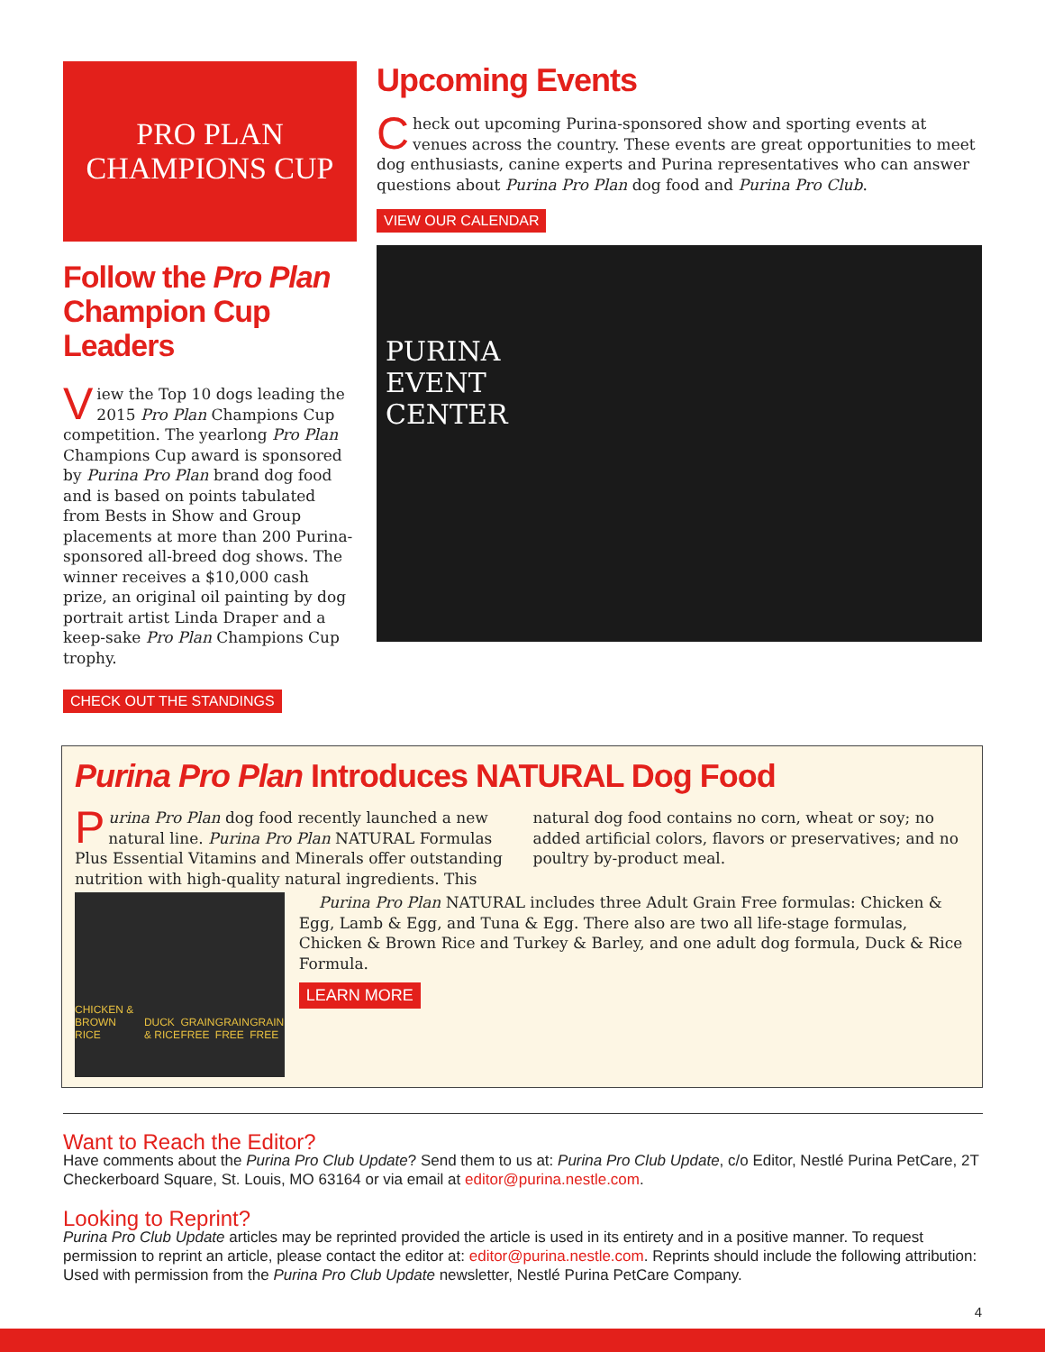PRO PLAN
CHAMPIONS CUP
Follow the Pro Plan Champion Cup Leaders
View the Top 10 dogs leading the 2015 Pro Plan Champions Cup competition. The yearlong Pro Plan Champions Cup award is sponsored by Purina Pro Plan brand dog food and is based on points tabulated from Bests in Show and Group placements at more than 200 Purina-sponsored all-breed dog shows. The winner receives a $10,000 cash prize, an original oil painting by dog portrait artist Linda Draper and a keep-sake Pro Plan Champions Cup trophy.
CHECK OUT THE STANDINGS
Upcoming Events
Check out upcoming Purina-sponsored show and sporting events at venues across the country. These events are great opportunities to meet dog enthusiasts, canine experts and Purina representatives who can answer questions about Purina Pro Plan dog food and Purina Pro Club.
VIEW OUR CALENDAR
PURINA
EVENT
CENTER
Purina Pro Plan Introduces NATURAL Dog Food
Purina Pro Plan dog food recently launched a new natural line. Purina Pro Plan NATURAL Formulas Plus Essential Vitamins and Minerals offer outstanding nutrition with high-quality natural ingredients. This natural dog food contains no corn, wheat or soy; no added artificial colors, flavors or preservatives; and no poultry by-product meal.
CHICKEN & BROWN RICE DUCK & RICE GRAIN FREE GRAIN FREE GRAIN FREE
Purina Pro Plan NATURAL includes three Adult Grain Free formulas: Chicken & Egg, Lamb & Egg, and Tuna & Egg. There also are two all life-stage formulas, Chicken & Brown Rice and Turkey & Barley, and one adult dog formula, Duck & Rice Formula.
LEARN MORE
Want to Reach the Editor?
Have comments about the Purina Pro Club Update? Send them to us at: Purina Pro Club Update, c/o Editor, Nestlé Purina PetCare, 2T Checkerboard Square, St. Louis, MO 63164 or via email at editor@purina.nestle.com.
Looking to Reprint?
Purina Pro Club Update articles may be reprinted provided the article is used in its entirety and in a positive manner. To request permission to reprint an article, please contact the editor at: editor@purina.nestle.com. Reprints should include the following attribution: Used with permission from the Purina Pro Club Update newsletter, Nestlé Purina PetCare Company.
4